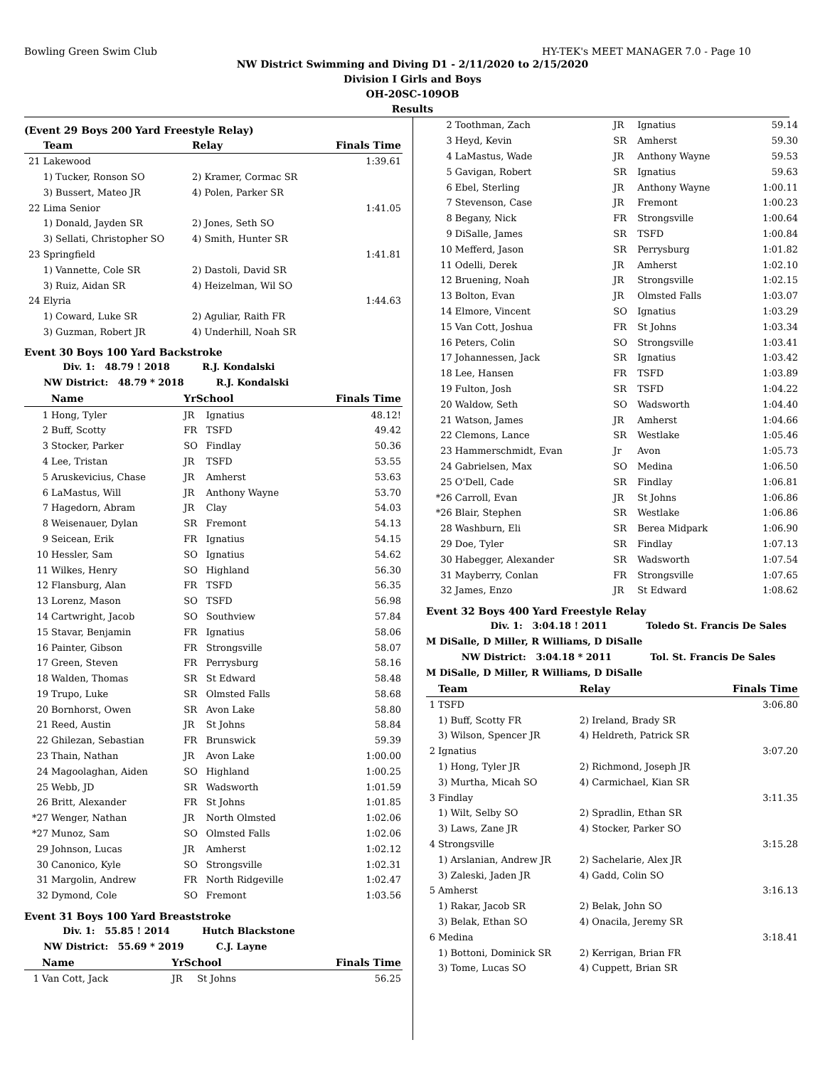Bowling Green Swim Club HY-TEK's MEET MANAGER 7.0 - Page 10
NW District Swimming and Diving D1 - 2/11/2020 to 2/15/2020
Division I Girls and Boys
OH-20SC-109OB
Results
(Event 29 Boys 200 Yard Freestyle Relay)
| | Team | Relay | Finals Time |
| --- | --- | --- | --- |
| 21 | Lakewood | | 1:39.61 |
| | 1) Tucker, Ronson SO | 2) Kramer, Cormac SR | |
| | 3) Bussert, Mateo JR | 4) Polen, Parker SR | |
| 22 | Lima Senior | | 1:41.05 |
| | 1) Donald, Jayden SR | 2) Jones, Seth SO | |
| | 3) Sellati, Christopher SO | 4) Smith, Hunter SR | |
| 23 | Springfield | | 1:41.81 |
| | 1) Vannette, Cole SR | 2) Dastoli, David SR | |
| | 3) Ruiz, Aidan SR | 4) Heizelman, Wil SO | |
| 24 | Elyria | | 1:44.63 |
| | 1) Coward, Luke SR | 2) Aguliar, Raith FR | |
| | 3) Guzman, Robert JR | 4) Underhill, Noah SR | |
Event 30 Boys 100 Yard Backstroke
Div. 1: 48.79 ! 2018 R.J. Kondalski
NW District: 48.79 * 2018 R.J. Kondalski
| | Name | YrSchool | | Finals Time |
| --- | --- | --- | --- | --- |
| 1 | Hong, Tyler | JR | Ignatius | 48.12! |
| 2 | Buff, Scotty | FR | TSFD | 49.42 |
| 3 | Stocker, Parker | SO | Findlay | 50.36 |
| 4 | Lee, Tristan | JR | TSFD | 53.55 |
| 5 | Aruskevicius, Chase | JR | Amherst | 53.63 |
| 6 | LaMastus, Will | JR | Anthony Wayne | 53.70 |
| 7 | Hagedorn, Abram | JR | Clay | 54.03 |
| 8 | Weisenauer, Dylan | SR | Fremont | 54.13 |
| 9 | Seicean, Erik | FR | Ignatius | 54.15 |
| 10 | Hessler, Sam | SO | Ignatius | 54.62 |
| 11 | Wilkes, Henry | SO | Highland | 56.30 |
| 12 | Flansburg, Alan | FR | TSFD | 56.35 |
| 13 | Lorenz, Mason | SO | TSFD | 56.98 |
| 14 | Cartwright, Jacob | SO | Southview | 57.84 |
| 15 | Stavar, Benjamin | FR | Ignatius | 58.06 |
| 16 | Painter, Gibson | FR | Strongsville | 58.07 |
| 17 | Green, Steven | FR | Perrysburg | 58.16 |
| 18 | Walden, Thomas | SR | St Edward | 58.48 |
| 19 | Trupo, Luke | SR | Olmsted Falls | 58.68 |
| 20 | Bornhorst, Owen | SR | Avon Lake | 58.80 |
| 21 | Reed, Austin | JR | St Johns | 58.84 |
| 22 | Ghilezan, Sebastian | FR | Brunswick | 59.39 |
| 23 | Thain, Nathan | JR | Avon Lake | 1:00.00 |
| 24 | Magoolaghan, Aiden | SO | Highland | 1:00.25 |
| 25 | Webb, JD | SR | Wadsworth | 1:01.59 |
| 26 | Britt, Alexander | FR | St Johns | 1:01.85 |
| *27 | Wenger, Nathan | JR | North Olmsted | 1:02.06 |
| *27 | Munoz, Sam | SO | Olmsted Falls | 1:02.06 |
| 29 | Johnson, Lucas | JR | Amherst | 1:02.12 |
| 30 | Canonico, Kyle | SO | Strongsville | 1:02.31 |
| 31 | Margolin, Andrew | FR | North Ridgeville | 1:02.47 |
| 32 | Dymond, Cole | SO | Fremont | 1:03.56 |
Event 31 Boys 100 Yard Breaststroke
Div. 1: 55.85 ! 2014 Hutch Blackstone
NW District: 55.69 * 2019 C.J. Layne
| | Name | YrSchool | | Finals Time |
| --- | --- | --- | --- | --- |
| 1 | Van Cott, Jack | JR | St Johns | 56.25 |
| 2 | Toothman, Zach | JR | Ignatius | 59.14 |
| 3 | Heyd, Kevin | SR | Amherst | 59.30 |
| 4 | LaMastus, Wade | JR | Anthony Wayne | 59.53 |
| 5 | Gavigan, Robert | SR | Ignatius | 59.63 |
| 6 | Ebel, Sterling | JR | Anthony Wayne | 1:00.11 |
| 7 | Stevenson, Case | JR | Fremont | 1:00.23 |
| 8 | Begany, Nick | FR | Strongsville | 1:00.64 |
| 9 | DiSalle, James | SR | TSFD | 1:00.84 |
| 10 | Mefferd, Jason | SR | Perrysburg | 1:01.82 |
| 11 | Odelli, Derek | JR | Amherst | 1:02.10 |
| 12 | Bruening, Noah | JR | Strongsville | 1:02.15 |
| 13 | Bolton, Evan | JR | Olmsted Falls | 1:03.07 |
| 14 | Elmore, Vincent | SO | Ignatius | 1:03.29 |
| 15 | Van Cott, Joshua | FR | St Johns | 1:03.34 |
| 16 | Peters, Colin | SO | Strongsville | 1:03.41 |
| 17 | Johannessen, Jack | SR | Ignatius | 1:03.42 |
| 18 | Lee, Hansen | FR | TSFD | 1:03.89 |
| 19 | Fulton, Josh | SR | TSFD | 1:04.22 |
| 20 | Waldow, Seth | SO | Wadsworth | 1:04.40 |
| 21 | Watson, James | JR | Amherst | 1:04.66 |
| 22 | Clemons, Lance | SR | Westlake | 1:05.46 |
| 23 | Hammerschmidt, Evan | Jr | Avon | 1:05.73 |
| 24 | Gabrielsen, Max | SO | Medina | 1:06.50 |
| 25 | O'Dell, Cade | SR | Findlay | 1:06.81 |
| *26 | Carroll, Evan | JR | St Johns | 1:06.86 |
| *26 | Blair, Stephen | SR | Westlake | 1:06.86 |
| 28 | Washburn, Eli | SR | Berea Midpark | 1:06.90 |
| 29 | Doe, Tyler | SR | Findlay | 1:07.13 |
| 30 | Habegger, Alexander | SR | Wadsworth | 1:07.54 |
| 31 | Mayberry, Conlan | FR | Strongsville | 1:07.65 |
| 32 | James, Enzo | JR | St Edward | 1:08.62 |
Event 32 Boys 400 Yard Freestyle Relay
Div. 1: 3:04.18 ! 2011 Toledo St. Francis De Sales
M DiSalle, D Miller, R Williams, D DiSalle
NW District: 3:04.18 * 2011 Tol. St. Francis De Sales
M DiSalle, D Miller, R Williams, D DiSalle
| | Team | Relay | Finals Time |
| --- | --- | --- | --- |
| 1 | TSFD | | 3:06.80 |
| | 1) Buff, Scotty FR | 2) Ireland, Brady SR | |
| | 3) Wilson, Spencer JR | 4) Heldreth, Patrick SR | |
| 2 | Ignatius | | 3:07.20 |
| | 1) Hong, Tyler JR | 2) Richmond, Joseph JR | |
| | 3) Murtha, Micah SO | 4) Carmichael, Kian SR | |
| 3 | Findlay | | 3:11.35 |
| | 1) Wilt, Selby SO | 2) Spradlin, Ethan SR | |
| | 3) Laws, Zane JR | 4) Stocker, Parker SO | |
| 4 | Strongsville | | 3:15.28 |
| | 1) Arslanian, Andrew JR | 2) Sachelarie, Alex JR | |
| | 3) Zaleski, Jaden JR | 4) Gadd, Colin SO | |
| 5 | Amherst | | 3:16.13 |
| | 1) Rakar, Jacob SR | 2) Belak, John SO | |
| | 3) Belak, Ethan SO | 4) Onacila, Jeremy SR | |
| 6 | Medina | | 3:18.41 |
| | 1) Bottoni, Dominick SR | 2) Kerrigan, Brian FR | |
| | 3) Tome, Lucas SO | 4) Cuppett, Brian SR | |